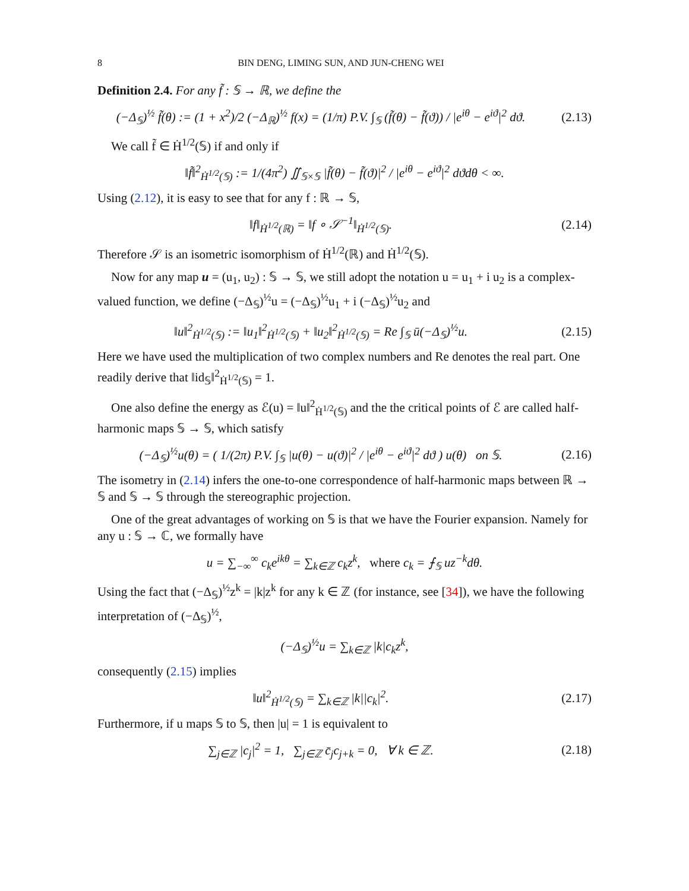8 BIN DENG, LIMING SUN, AND JUN-CHENG WEI
Definition 2.4. For any f̃ : 𝕊 → ℝ, we define the
(−Δ<sub>𝕊</sub>)<sup>½</sup> f̃(θ) := (1 + x<sup>2</sup>)/2 (−Δ<sub>ℝ</sub>)<sup>½</sup> f(x) = (1/π) P.V. ∫<sub>𝕊</sub> (f̃(θ) − f̃(ϑ)) / |e<sup>iθ</sup> − e<sup>iϑ</sup>|<sup>2</sup> dϑ.
(2.13)
We call f̃ ∈ Ḣ<sup>1/2</sup>(𝕊) if and only if
‖f̃‖<sup>2</sup><sub>Ḣ<sup>1/2</sup>(𝕊)</sub> := 1/(4π<sup>2</sup>) ∬<sub>𝕊×𝕊</sub> |f̃(θ) − f̃(ϑ)|<sup>2</sup> / |e<sup>iθ</sup> − e<sup>iϑ</sup>|<sup>2</sup> dϑdθ < ∞.
Using (2.12), it is easy to see that for any f : ℝ → 𝕊,
‖f‖<sub>Ḣ<sup>1/2</sup>(ℝ)</sub> = ‖f ∘ 𝒮<sup>−1</sup>‖<sub>Ḣ<sup>1/2</sup>(𝕊)</sub>. (2.14)
Therefore 𝒮 is an isometric isomorphism of Ḣ<sup>1/2</sup>(ℝ) and Ḣ<sup>1/2</sup>(𝕊).
Now for any map u = (u<sub>1</sub>, u<sub>2</sub>) : 𝕊 → 𝕊, we still adopt the notation u = u<sub>1</sub> + i u<sub>2</sub> is a complex-valued function, we define (−Δ<sub>𝕊</sub>)<sup>½</sup>u = (−Δ<sub>𝕊</sub>)<sup>½</sup>u<sub>1</sub> + i (−Δ<sub>𝕊</sub>)<sup>½</sup>u<sub>2</sub> and
‖u‖<sup>2</sup><sub>Ḣ<sup>1/2</sup>(𝕊)</sub> := ‖u<sub>1</sub>‖<sup>2</sup><sub>Ḣ<sup>1/2</sup>(𝕊)</sub> + ‖u<sub>2</sub>‖<sup>2</sup><sub>Ḣ<sup>1/2</sup>(𝕊)</sub> = Re ∫<sub>𝕊</sub> ū(−Δ<sub>𝕊</sub>)<sup>½</sup>u.
(2.15)
Here we have used the multiplication of two complex numbers and Re denotes the real part. One readily derive that ‖id<sub>𝕊</sub>‖<sup>2</sup><sub>Ḣ<sup>1/2</sup>(𝕊)</sub> = 1.
One also define the energy as ℰ(u) = ‖u‖<sup>2</sup><sub>Ḣ<sup>1/2</sup>(𝕊)</sub> and the the critical points of ℰ are called half-harmonic maps 𝕊 → 𝕊, which satisfy
(−Δ<sub>𝕊</sub>)<sup>½</sup>u(θ) = ( 1/(2π) P.V. ∫<sub>𝕊</sub> |u(θ) − u(ϑ)|<sup>2</sup> / |e<sup>iθ</sup> − e<sup>iϑ</sup>|<sup>2</sup> dϑ ) u(θ) on 𝕊.
(2.16)
The isometry in (2.14) infers the one-to-one correspondence of half-harmonic maps between ℝ → 𝕊 and 𝕊 → 𝕊 through the stereographic projection.
One of the great advantages of working on 𝕊 is that we have the Fourier expansion. Namely for any u : 𝕊 → ℂ, we formally have
u = ∑<sub>−∞</sub><sup>∞</sup> c<sub>k</sub>e<sup>ikθ</sup> = ∑<sub>k∈ℤ</sub> c<sub>k</sub>z<sup>k</sup>, where c<sub>k</sub> = ⨍<sub>𝕊</sub> uz<sup>−k</sup>dθ.
Using the fact that (−Δ<sub>𝕊</sub>)<sup>½</sup>z<sup>k</sup> = |k|z<sup>k</sup> for any k ∈ ℤ (for instance, see [34]), we have the following interpretation of (−Δ<sub>𝕊</sub>)<sup>½</sup>,
(−Δ<sub>𝕊</sub>)<sup>½</sup>u = ∑<sub>k∈ℤ</sub> |k|c<sub>k</sub>z<sup>k</sup>,
consequently (2.15) implies
‖u‖<sup>2</sup><sub>Ḣ<sup>1/2</sup>(𝕊)</sub> = ∑<sub>k∈ℤ</sub> |k||c<sub>k</sub>|<sup>2</sup>. (2.17)
Furthermore, if u maps 𝕊 to 𝕊, then |u| = 1 is equivalent to
∑<sub>j∈ℤ</sub> |c<sub>j</sub>|<sup>2</sup> = 1, ∑<sub>j∈ℤ</sub> c̄<sub>j</sub>c<sub>j+k</sub> = 0, ∀ k ∈ ℤ.
(2.18)